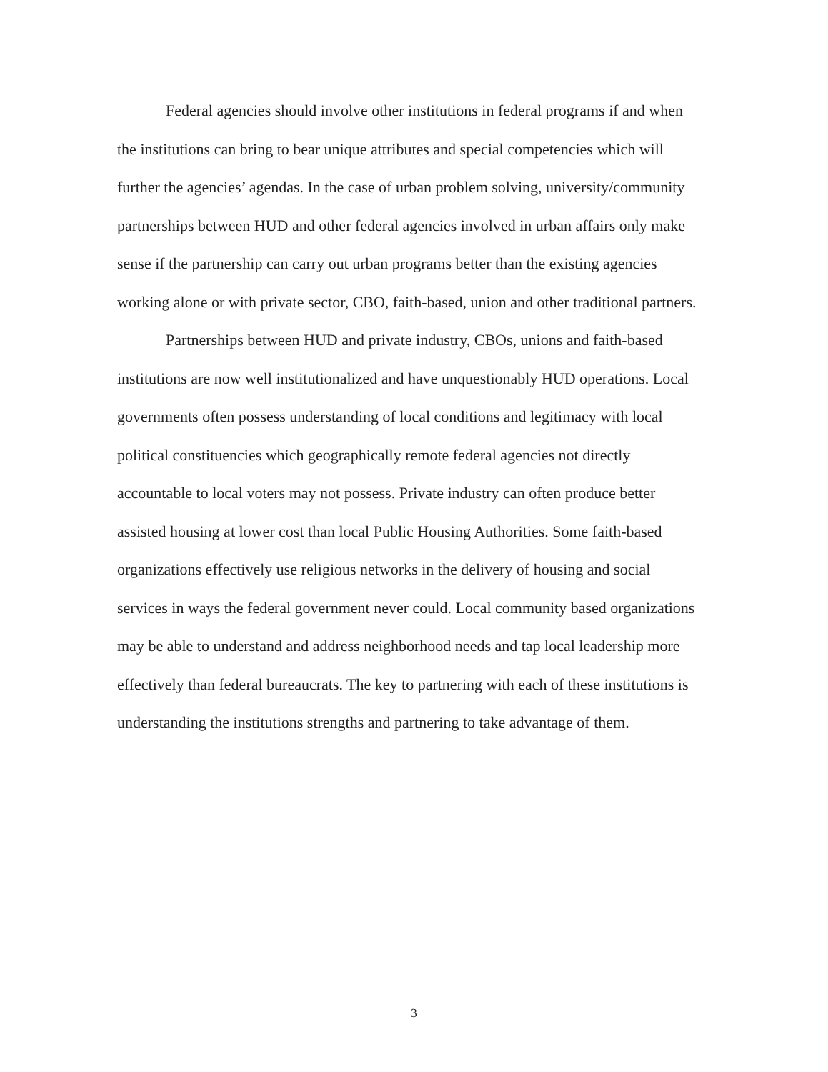Federal agencies should involve other institutions in federal programs if and when the institutions can bring to bear unique attributes and special competencies which will further the agencies’ agendas. In the case of urban problem solving, university/community partnerships between HUD and other federal agencies involved in urban affairs only make sense if the partnership can carry out urban programs better than the existing agencies working alone or with private sector, CBO, faith-based, union and other traditional partners.
Partnerships between HUD and private industry, CBOs, unions and faith-based institutions are now well institutionalized and have unquestionably HUD operations. Local governments often possess understanding of local conditions and legitimacy with local political constituencies which geographically remote federal agencies not directly accountable to local voters may not possess. Private industry can often produce better assisted housing at lower cost than local Public Housing Authorities. Some faith-based organizations effectively use religious networks in the delivery of housing and social services in ways the federal government never could. Local community based organizations may be able to understand and address neighborhood needs and tap local leadership more effectively than federal bureaucrats. The key to partnering with each of these institutions is understanding the institutions strengths and partnering to take advantage of them.
3